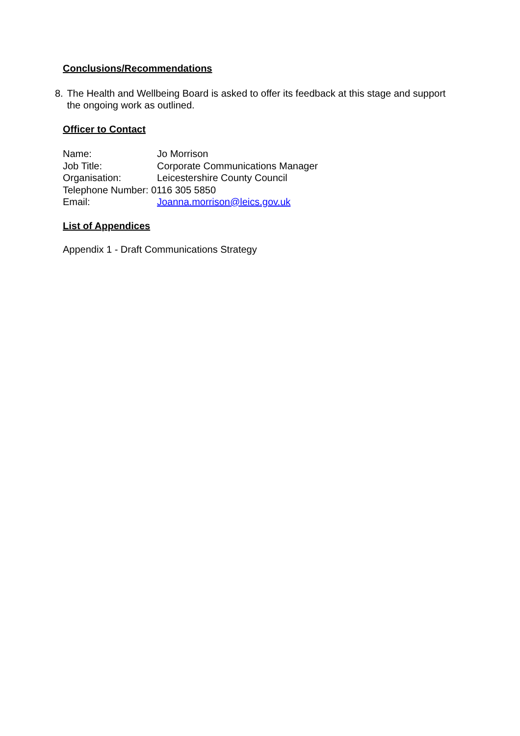Conclusions/Recommendations
8. The Health and Wellbeing Board is asked to offer its feedback at this stage and support the ongoing work as outlined.
Officer to Contact
Name: Jo Morrison
Job Title: Corporate Communications Manager
Organisation: Leicestershire County Council
Telephone Number: 0116 305 5850
Email: Joanna.morrison@leics.gov.uk
List of Appendices
Appendix 1 - Draft Communications Strategy